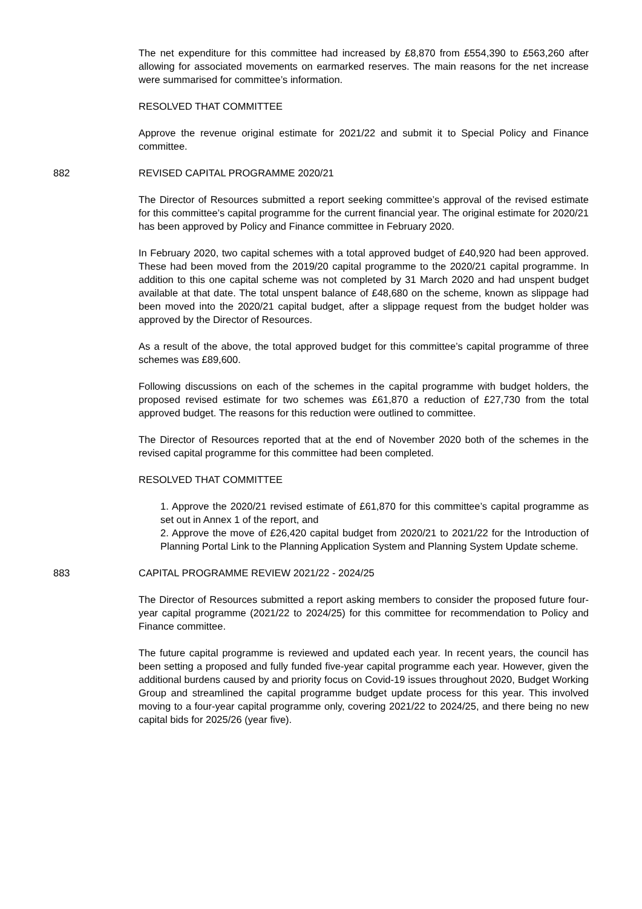The net expenditure for this committee had increased by £8,870 from £554,390 to £563,260 after allowing for associated movements on earmarked reserves. The main reasons for the net increase were summarised for committee’s information.
RESOLVED THAT COMMITTEE
Approve the revenue original estimate for 2021/22 and submit it to Special Policy and Finance committee.
882 REVISED CAPITAL PROGRAMME 2020/21
The Director of Resources submitted a report seeking committee’s approval of the revised estimate for this committee’s capital programme for the current financial year. The original estimate for 2020/21 has been approved by Policy and Finance committee in February 2020.
In February 2020, two capital schemes with a total approved budget of £40,920 had been approved. These had been moved from the 2019/20 capital programme to the 2020/21 capital programme. In addition to this one capital scheme was not completed by 31 March 2020 and had unspent budget available at that date. The total unspent balance of £48,680 on the scheme, known as slippage had been moved into the 2020/21 capital budget, after a slippage request from the budget holder was approved by the Director of Resources.
As a result of the above, the total approved budget for this committee’s capital programme of three schemes was £89,600.
Following discussions on each of the schemes in the capital programme with budget holders, the proposed revised estimate for two schemes was £61,870 a reduction of £27,730 from the total approved budget. The reasons for this reduction were outlined to committee.
The Director of Resources reported that at the end of November 2020 both of the schemes in the revised capital programme for this committee had been completed.
RESOLVED THAT COMMITTEE
1. Approve the 2020/21 revised estimate of £61,870 for this committee’s capital programme as set out in Annex 1 of the report, and
2. Approve the move of £26,420 capital budget from 2020/21 to 2021/22 for the Introduction of Planning Portal Link to the Planning Application System and Planning System Update scheme.
883 CAPITAL PROGRAMME REVIEW 2021/22 - 2024/25
The Director of Resources submitted a report asking members to consider the proposed future four-year capital programme (2021/22 to 2024/25) for this committee for recommendation to Policy and Finance committee.
The future capital programme is reviewed and updated each year. In recent years, the council has been setting a proposed and fully funded five-year capital programme each year. However, given the additional burdens caused by and priority focus on Covid-19 issues throughout 2020, Budget Working Group and streamlined the capital programme budget update process for this year. This involved moving to a four-year capital programme only, covering 2021/22 to 2024/25, and there being no new capital bids for 2025/26 (year five).